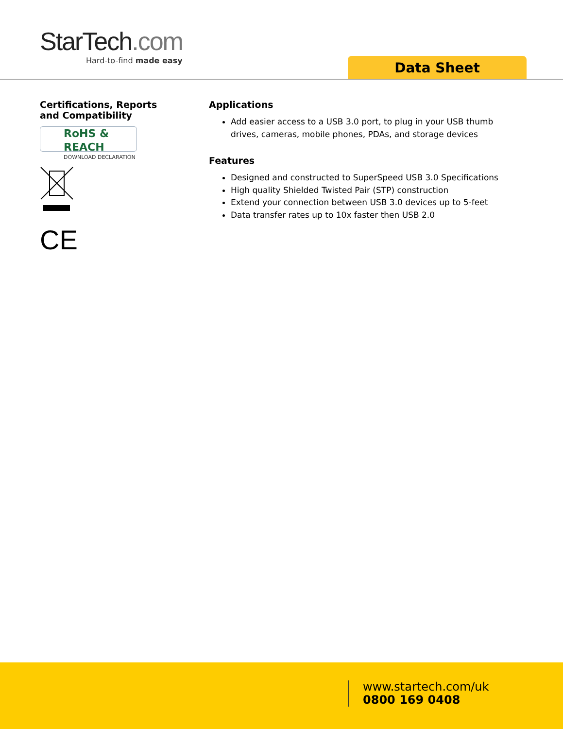StarTech.com
Hard-to-find made easy
Data Sheet
Certifications, Reports
and Compatibility
RoHS & REACH
DOWNLOAD DECLARATION
CE
Applications
Add easier access to a USB 3.0 port, to plug in your USB thumb drives, cameras, mobile phones, PDAs, and storage devices
Features
Designed and constructed to SuperSpeed USB 3.0 Specifications
High quality Shielded Twisted Pair (STP) construction
Extend your connection between USB 3.0 devices up to 5-feet
Data transfer rates up to 10x faster then USB 2.0
www.startech.com/uk
0800 169 0408